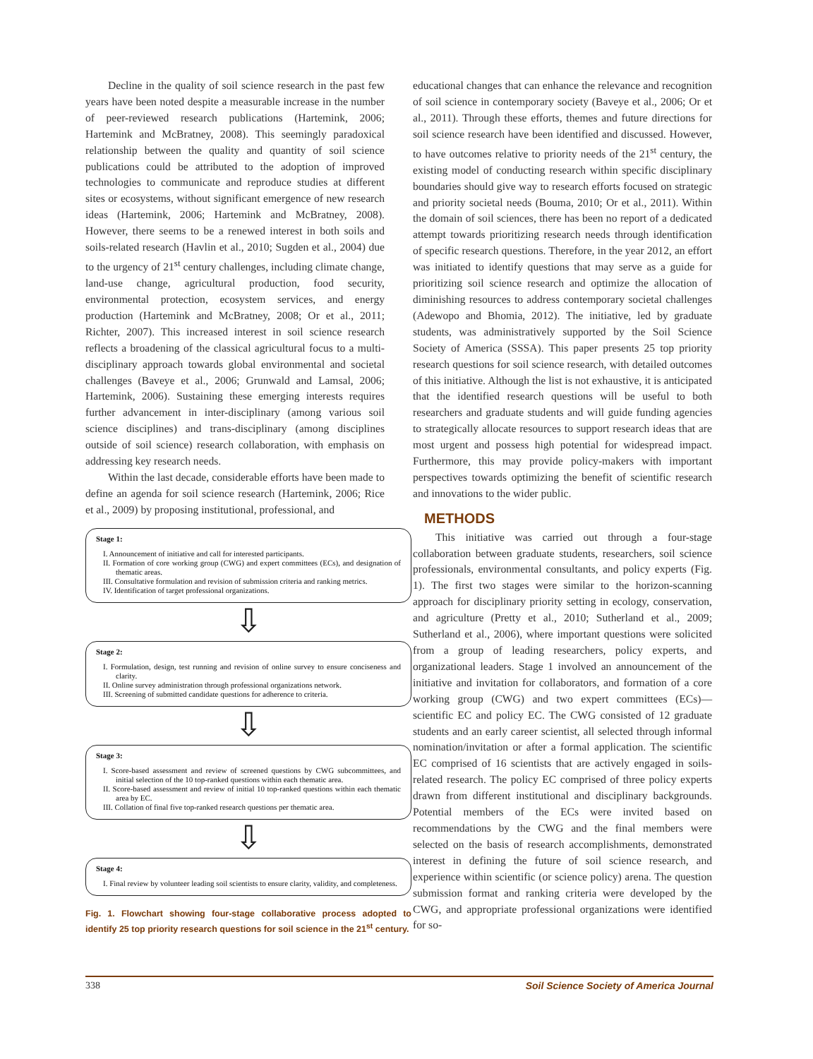Decline in the quality of soil science research in the past few years have been noted despite a measurable increase in the number of peer-reviewed research publications (Hartemink, 2006; Hartemink and McBratney, 2008). This seemingly paradoxical relationship between the quality and quantity of soil science publications could be attributed to the adoption of improved technologies to communicate and reproduce studies at different sites or ecosystems, without significant emergence of new research ideas (Hartemink, 2006; Hartemink and McBratney, 2008). However, there seems to be a renewed interest in both soils and soils-related research (Havlin et al., 2010; Sugden et al., 2004) due to the urgency of 21<sup>st</sup> century challenges, including climate change, land-use change, agricultural production, food security, environmental protection, ecosystem services, and energy production (Hartemink and McBratney, 2008; Or et al., 2011; Richter, 2007). This increased interest in soil science research reflects a broadening of the classical agricultural focus to a multi-disciplinary approach towards global environmental and societal challenges (Baveye et al., 2006; Grunwald and Lamsal, 2006; Hartemink, 2006). Sustaining these emerging interests requires further advancement in inter-disciplinary (among various soil science disciplines) and trans-disciplinary (among disciplines outside of soil science) research collaboration, with emphasis on addressing key research needs.
Within the last decade, considerable efforts have been made to define an agenda for soil science research (Hartemink, 2006; Rice et al., 2009) by proposing institutional, professional, and
Stage 1:
I. Announcement of initiative and call for interested participants.
II. Formation of core working group (CWG) and expert committees (ECs), and designation of thematic areas.
III. Consultative formulation and revision of submission criteria and ranking metrics.
IV. Identification of target professional organizations.
⇩
Stage 2:
I. Formulation, design, test running and revision of online survey to ensure conciseness and clarity.
II. Online survey administration through professional organizations network.
III. Screening of submitted candidate questions for adherence to criteria.
⇩
Stage 3:
I. Score-based assessment and review of screened questions by CWG subcommittees, and initial selection of the 10 top-ranked questions within each thematic area.
II. Score-based assessment and review of initial 10 top-ranked questions within each thematic area by EC.
III. Collation of final five top-ranked research questions per thematic area.
⇩
Stage 4:
I. Final review by volunteer leading soil scientists to ensure clarity, validity, and completeness.
Fig. 1. Flowchart showing four-stage collaborative process adopted to identify 25 top priority research questions for soil science in the 21<sup>st</sup> century.
educational changes that can enhance the relevance and recognition of soil science in contemporary society (Baveye et al., 2006; Or et al., 2011). Through these efforts, themes and future directions for soil science research have been identified and discussed. However, to have outcomes relative to priority needs of the 21<sup>st</sup> century, the existing model of conducting research within specific disciplinary boundaries should give way to research efforts focused on strategic and priority societal needs (Bouma, 2010; Or et al., 2011). Within the domain of soil sciences, there has been no report of a dedicated attempt towards prioritizing research needs through identification of specific research questions. Therefore, in the year 2012, an effort was initiated to identify questions that may serve as a guide for prioritizing soil science research and optimize the allocation of diminishing resources to address contemporary societal challenges (Adewopo and Bhomia, 2012). The initiative, led by graduate students, was administratively supported by the Soil Science Society of America (SSSA). This paper presents 25 top priority research questions for soil science research, with detailed outcomes of this initiative. Although the list is not exhaustive, it is anticipated that the identified research questions will be useful to both researchers and graduate students and will guide funding agencies to strategically allocate resources to support research ideas that are most urgent and possess high potential for widespread impact. Furthermore, this may provide policy-makers with important perspectives towards optimizing the benefit of scientific research and innovations to the wider public.
METHODS
This initiative was carried out through a four-stage collaboration between graduate students, researchers, soil science professionals, environmental consultants, and policy experts (Fig. 1). The first two stages were similar to the horizon-scanning approach for disciplinary priority setting in ecology, conservation, and agriculture (Pretty et al., 2010; Sutherland et al., 2009; Sutherland et al., 2006), where important questions were solicited from a group of leading researchers, policy experts, and organizational leaders. Stage 1 involved an announcement of the initiative and invitation for collaborators, and formation of a core working group (CWG) and two expert committees (ECs)—scientific EC and policy EC. The CWG consisted of 12 graduate students and an early career scientist, all selected through informal nomination/invitation or after a formal application. The scientific EC comprised of 16 scientists that are actively engaged in soils-related research. The policy EC comprised of three policy experts drawn from different institutional and disciplinary backgrounds. Potential members of the ECs were invited based on recommendations by the CWG and the final members were selected on the basis of research accomplishments, demonstrated interest in defining the future of soil science research, and experience within scientific (or science policy) arena. The question submission format and ranking criteria were developed by the CWG, and appropriate professional organizations were identified for so-
338 Soil Science Society of America Journal